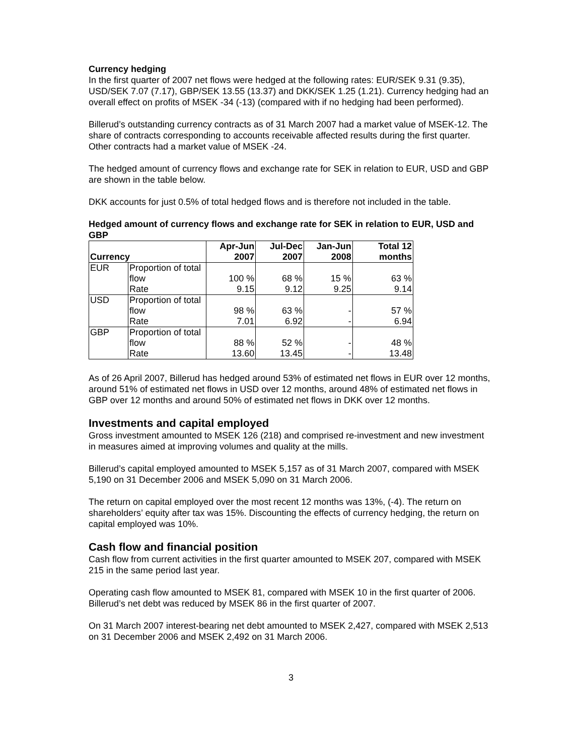Currency hedging
In the first quarter of 2007 net flows were hedged at the following rates: EUR/SEK 9.31 (9.35), USD/SEK 7.07 (7.17), GBP/SEK 13.55 (13.37) and DKK/SEK 1.25 (1.21). Currency hedging had an overall effect on profits of MSEK -34 (-13) (compared with if no hedging had been performed).
Billerud’s outstanding currency contracts as of 31 March 2007 had a market value of MSEK-12. The share of contracts corresponding to accounts receivable affected results during the first quarter. Other contracts had a market value of MSEK -24.
The hedged amount of currency flows and exchange rate for SEK in relation to EUR, USD and GBP are shown in the table below.
DKK accounts for just 0.5% of total hedged flows and is therefore not included in the table.
Hedged amount of currency flows and exchange rate for SEK in relation to EUR, USD and GBP
| Currency | | Apr-Jun 2007 | Jul-Dec 2007 | Jan-Jun 2008 | Total 12 months |
| --- | --- | --- | --- | --- | --- |
| EUR | Proportion of total flow | 100 % | 68 % | 15 % | 63 % |
| | Rate | 9.15 | 9.12 | 9.25 | 9.14 |
| USD | Proportion of total flow | 98 % | 63 % | - | 57 % |
| | Rate | 7.01 | 6.92 | - | 6.94 |
| GBP | Proportion of total flow | 88 % | 52 % | - | 48 % |
| | Rate | 13.60 | 13.45 | - | 13.48 |
As of 26 April 2007, Billerud has hedged around 53% of estimated net flows in EUR over 12 months, around 51% of estimated net flows in USD over 12 months, around 48% of estimated net flows in GBP over 12 months and around 50% of estimated net flows in DKK over 12 months.
Investments and capital employed
Gross investment amounted to MSEK 126 (218) and comprised re-investment and new investment in measures aimed at improving volumes and quality at the mills.
Billerud’s capital employed amounted to MSEK 5,157 as of 31 March 2007, compared with MSEK 5,190 on 31 December 2006 and MSEK 5,090 on 31 March 2006.
The return on capital employed over the most recent 12 months was 13%, (-4). The return on shareholders’ equity after tax was 15%. Discounting the effects of currency hedging, the return on capital employed was 10%.
Cash flow and financial position
Cash flow from current activities in the first quarter amounted to MSEK 207, compared with MSEK 215 in the same period last year.
Operating cash flow amounted to MSEK 81, compared with MSEK 10 in the first quarter of 2006. Billerud’s net debt was reduced by MSEK 86 in the first quarter of 2007.
On 31 March 2007 interest-bearing net debt amounted to MSEK 2,427, compared with MSEK 2,513 on 31 December 2006 and MSEK 2,492 on 31 March 2006.
3